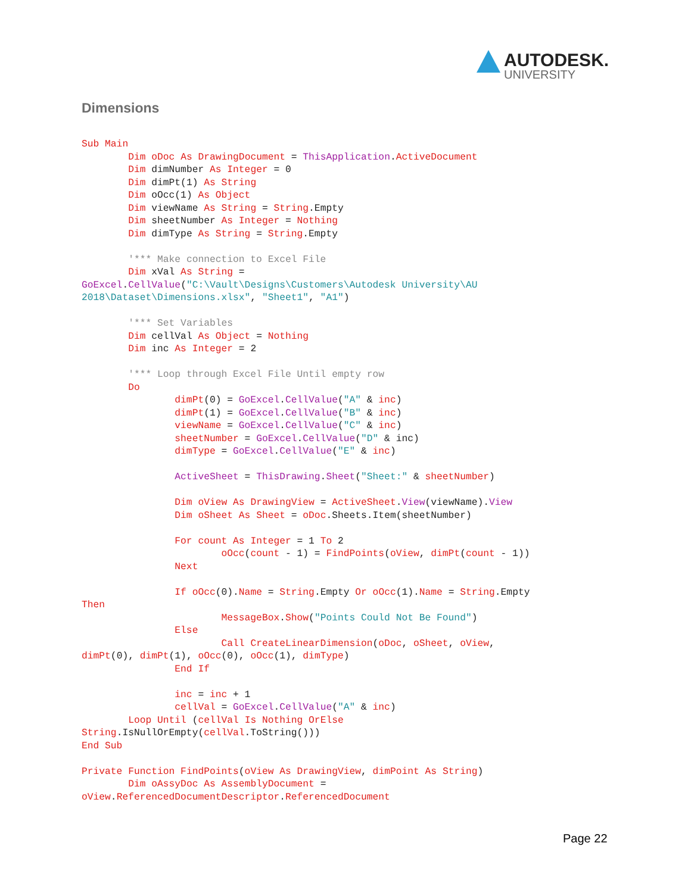AUTODESK.
UNIVERSITY
Dimensions
Sub Main
        Dim oDoc As DrawingDocument = ThisApplication.ActiveDocument
        Dim dimNumber As Integer = 0
        Dim dimPt(1) As String
        Dim oOcc(1) As Object
        Dim viewName As String = String.Empty
        Dim sheetNumber As Integer = Nothing
        Dim dimType As String = String.Empty

        '*** Make connection to Excel File
        Dim xVal As String =
GoExcel.CellValue("C:\Vault\Designs\Customers\Autodesk University\AU
2018\Dataset\Dimensions.xlsx", "Sheet1", "A1")

        '*** Set Variables
        Dim cellVal As Object = Nothing
        Dim inc As Integer = 2

        '*** Loop through Excel File Until empty row
        Do
                dimPt(0) = GoExcel.CellValue("A" & inc)
                dimPt(1) = GoExcel.CellValue("B" & inc)
                viewName = GoExcel.CellValue("C" & inc)
                sheetNumber = GoExcel.CellValue("D" & inc)
                dimType = GoExcel.CellValue("E" & inc)

                ActiveSheet = ThisDrawing.Sheet("Sheet:" & sheetNumber)

                Dim oView As DrawingView = ActiveSheet.View(viewName).View
                Dim oSheet As Sheet = oDoc.Sheets.Item(sheetNumber)

                For count As Integer = 1 To 2
                        oOcc(count - 1) = FindPoints(oView, dimPt(count - 1))
                Next

                If oOcc(0).Name = String.Empty Or oOcc(1).Name = String.Empty
Then
                        MessageBox.Show("Points Could Not Be Found")
                Else
                        Call CreateLinearDimension(oDoc, oSheet, oView,
dimPt(0), dimPt(1), oOcc(0), oOcc(1), dimType)
                End If

                inc = inc + 1
                cellVal = GoExcel.CellValue("A" & inc)
        Loop Until (cellVal Is Nothing OrElse
String.IsNullOrEmpty(cellVal.ToString()))
End Sub

Private Function FindPoints(oView As DrawingView, dimPoint As String)
        Dim oAssyDoc As AssemblyDocument =
oView.ReferencedDocumentDescriptor.ReferencedDocument
Page 22